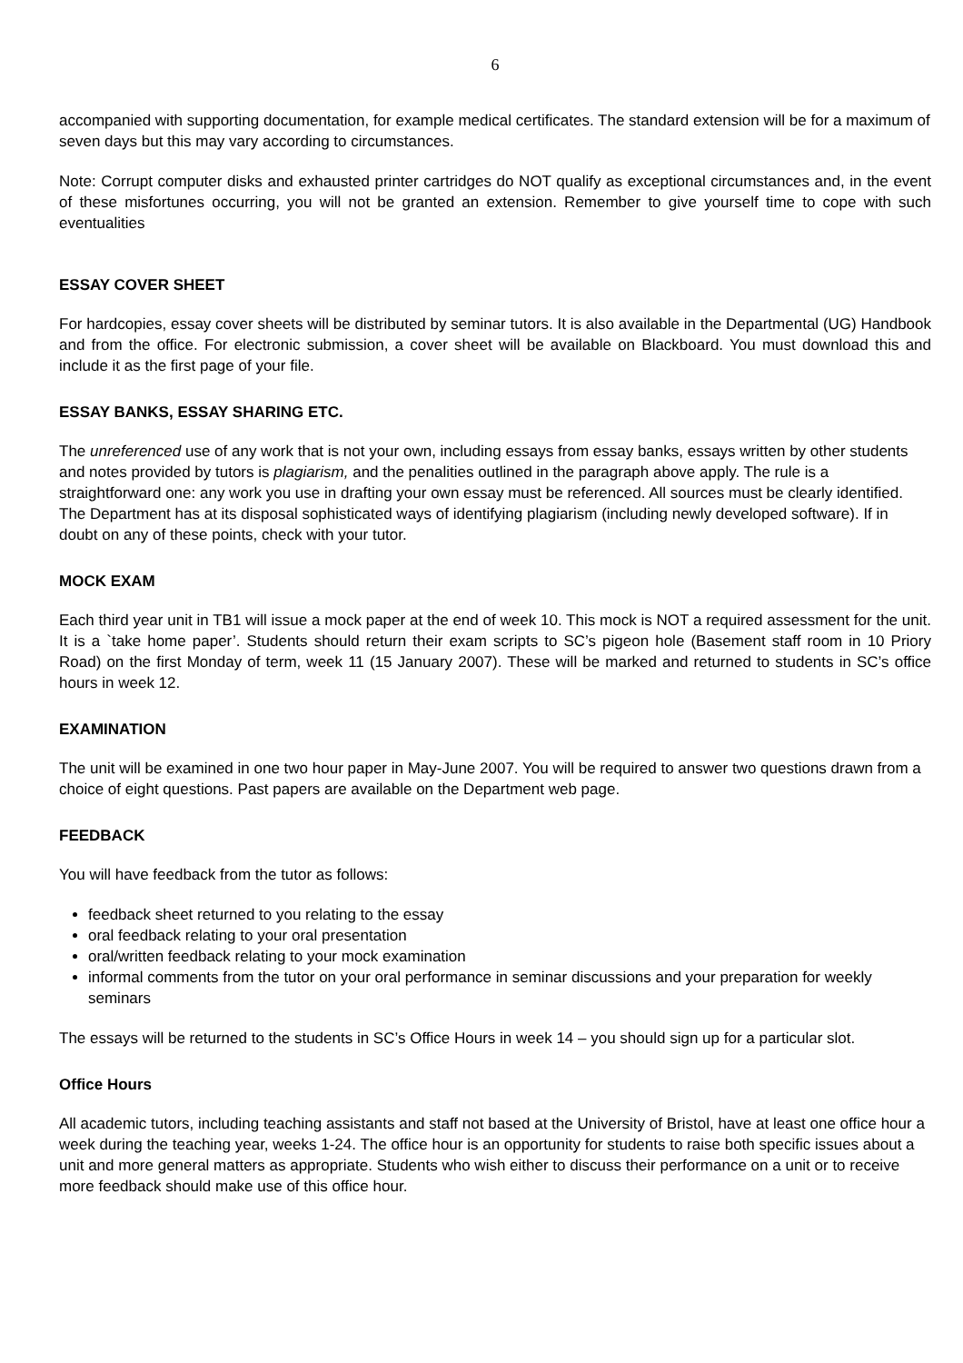6
accompanied with supporting documentation, for example medical certificates. The standard extension will be for a maximum of seven days but this may vary according to circumstances.
Note: Corrupt computer disks and exhausted printer cartridges do NOT qualify as exceptional circumstances and, in the event of these misfortunes occurring, you will not be granted an extension. Remember to give yourself time to cope with such eventualities
ESSAY COVER SHEET
For hardcopies, essay cover sheets will be distributed by seminar tutors. It is also available in the Departmental (UG) Handbook and from the office. For electronic submission, a cover sheet will be available on Blackboard. You must download this and include it as the first page of your file.
ESSAY BANKS, ESSAY SHARING ETC.
The unreferenced use of any work that is not your own, including essays from essay banks, essays written by other students and notes provided by tutors is plagiarism, and the penalities outlined in the paragraph above apply. The rule is a straightforward one: any work you use in drafting your own essay must be referenced. All sources must be clearly identified. The Department has at its disposal sophisticated ways of identifying plagiarism (including newly developed software). If in doubt on any of these points, check with your tutor.
MOCK EXAM
Each third year unit in TB1 will issue a mock paper at the end of week 10. This mock is NOT a required assessment for the unit. It is a `take home paper’. Students should return their exam scripts to SC’s pigeon hole (Basement staff room in 10 Priory Road) on the first Monday of term, week 11 (15 January 2007). These will be marked and returned to students in SC’s office hours in week 12.
EXAMINATION
The unit will be examined in one two hour paper in May-June 2007. You will be required to answer two questions drawn from a choice of eight questions. Past papers are available on the Department web page.
FEEDBACK
You will have feedback from the tutor as follows:
feedback sheet returned to you relating to the essay
oral feedback relating to your oral presentation
oral/written feedback relating to your mock examination
informal comments from the tutor on your oral performance in seminar discussions and your preparation for weekly seminars
The essays will be returned to the students in SC’s Office Hours in week 14 – you should sign up for a particular slot.
Office Hours
All academic tutors, including teaching assistants and staff not based at the University of Bristol, have at least one office hour a week during the teaching year, weeks 1-24. The office hour is an opportunity for students to raise both specific issues about a unit and more general matters as appropriate. Students who wish either to discuss their performance on a unit or to receive more feedback should make use of this office hour.